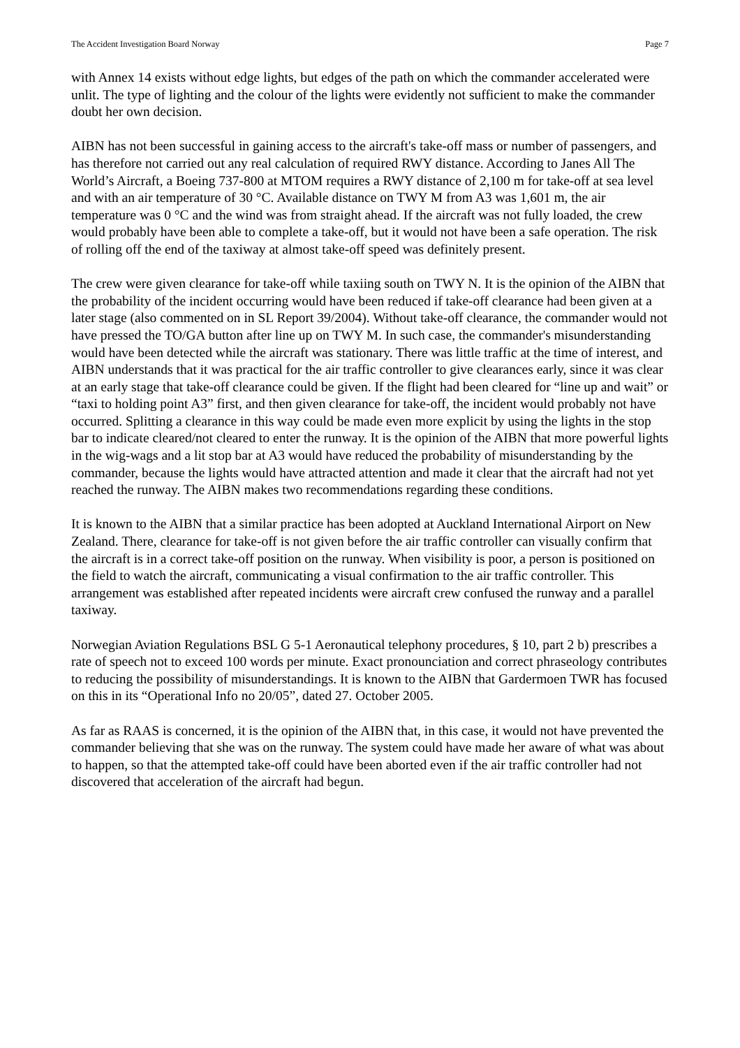The Accident Investigation Board Norway Page 7
with Annex 14 exists without edge lights, but edges of the path on which the commander accelerated were unlit. The type of lighting and the colour of the lights were evidently not sufficient to make the commander doubt her own decision.
AIBN has not been successful in gaining access to the aircraft's take-off mass or number of passengers, and has therefore not carried out any real calculation of required RWY distance. According to Janes All The World’s Aircraft, a Boeing 737-800 at MTOM requires a RWY distance of 2,100 m for take-off at sea level and with an air temperature of 30 °C. Available distance on TWY M from A3 was 1,601 m, the air temperature was 0 °C and the wind was from straight ahead. If the aircraft was not fully loaded, the crew would probably have been able to complete a take-off, but it would not have been a safe operation. The risk of rolling off the end of the taxiway at almost take-off speed was definitely present.
The crew were given clearance for take-off while taxiing south on TWY N. It is the opinion of the AIBN that the probability of the incident occurring would have been reduced if take-off clearance had been given at a later stage (also commented on in SL Report 39/2004). Without take-off clearance, the commander would not have pressed the TO/GA button after line up on TWY M. In such case, the commander's misunderstanding would have been detected while the aircraft was stationary. There was little traffic at the time of interest, and AIBN understands that it was practical for the air traffic controller to give clearances early, since it was clear at an early stage that take-off clearance could be given. If the flight had been cleared for “line up and wait” or “taxi to holding point A3” first, and then given clearance for take-off, the incident would probably not have occurred. Splitting a clearance in this way could be made even more explicit by using the lights in the stop bar to indicate cleared/not cleared to enter the runway. It is the opinion of the AIBN that more powerful lights in the wig-wags and a lit stop bar at A3 would have reduced the probability of misunderstanding by the commander, because the lights would have attracted attention and made it clear that the aircraft had not yet reached the runway. The AIBN makes two recommendations regarding these conditions.
It is known to the AIBN that a similar practice has been adopted at Auckland International Airport on New Zealand. There, clearance for take-off is not given before the air traffic controller can visually confirm that the aircraft is in a correct take-off position on the runway. When visibility is poor, a person is positioned on the field to watch the aircraft, communicating a visual confirmation to the air traffic controller. This arrangement was established after repeated incidents were aircraft crew confused the runway and a parallel taxiway.
Norwegian Aviation Regulations BSL G 5-1 Aeronautical telephony procedures, § 10, part 2 b) prescribes a rate of speech not to exceed 100 words per minute. Exact pronounciation and correct phraseology contributes to reducing the possibility of misunderstandings. It is known to the AIBN that Gardermoen TWR has focused on this in its “Operational Info no 20/05”, dated 27. October 2005.
As far as RAAS is concerned, it is the opinion of the AIBN that, in this case, it would not have prevented the commander believing that she was on the runway. The system could have made her aware of what was about to happen, so that the attempted take-off could have been aborted even if the air traffic controller had not discovered that acceleration of the aircraft had begun.